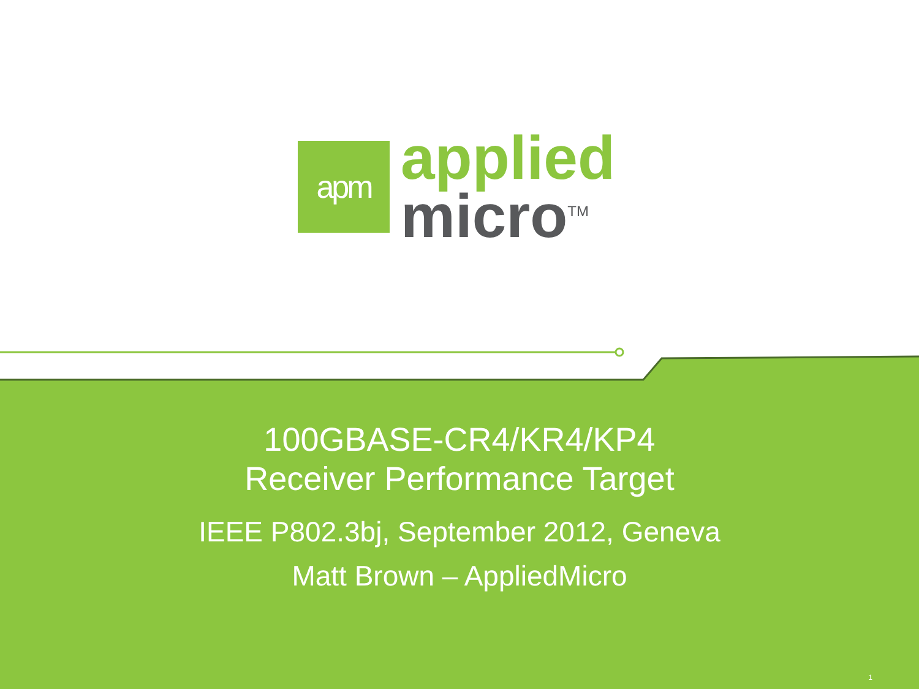apm
applied
micro<sup>TM</sup>
100GBASE-CR4/KR4/KP4
Receiver Performance Target
IEEE P802.3bj, September 2012, Geneva
Matt Brown – AppliedMicro
1